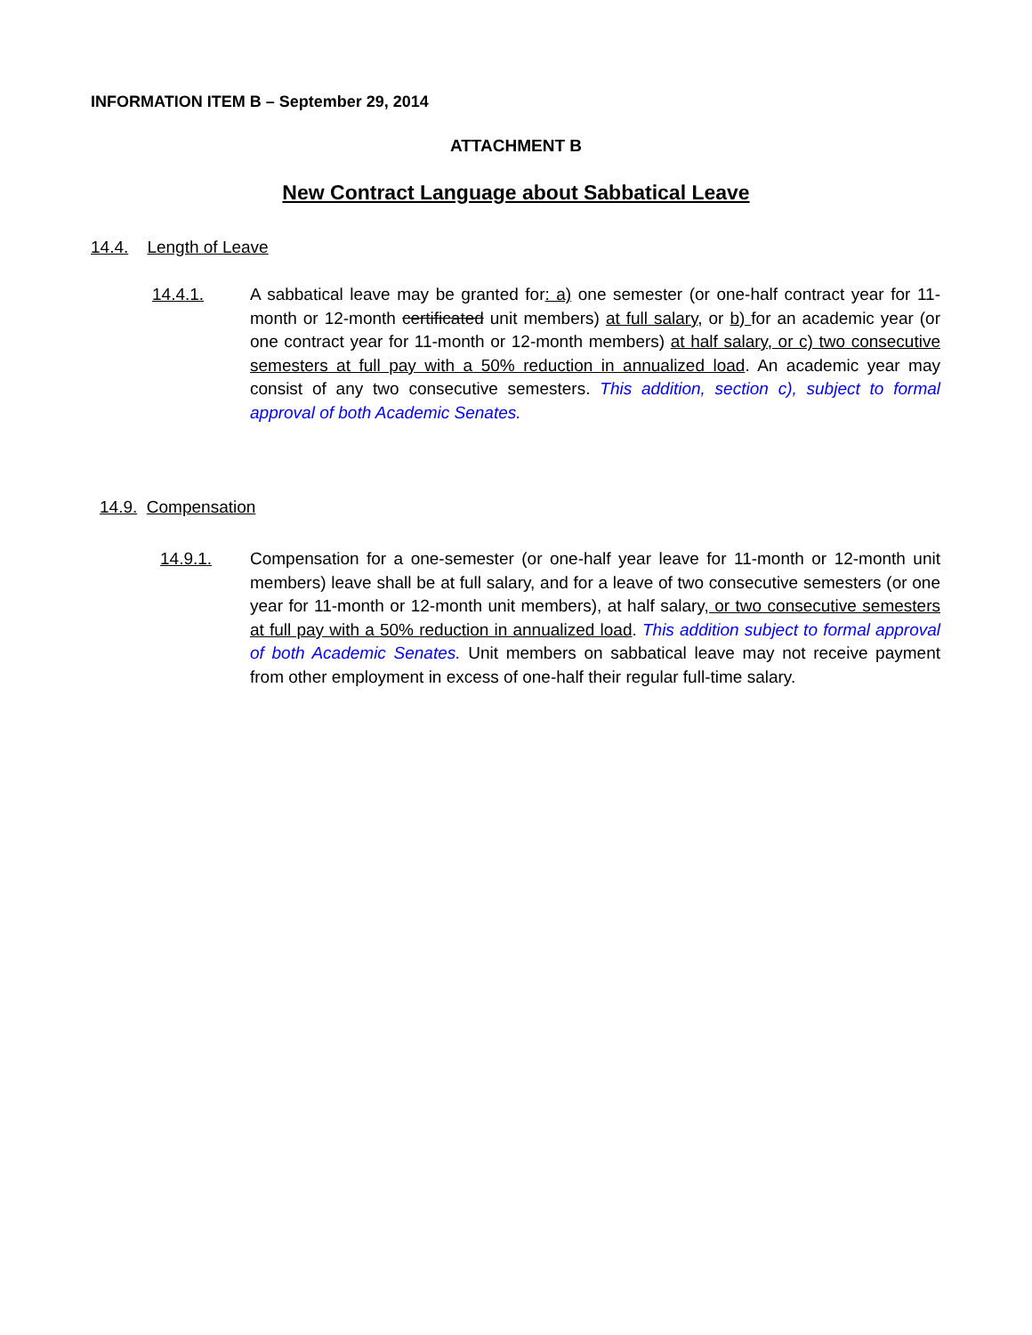INFORMATION ITEM B – September 29, 2014
ATTACHMENT B
New Contract Language about Sabbatical Leave
14.4. Length of Leave
14.4.1.
A sabbatical leave may be granted for: a) one semester (or one-half contract year for 11-month or 12-month certificated unit members) at full salary, or b) for an academic year (or one contract year for 11-month or 12-month members) at half salary, or c) two consecutive semesters at full pay with a 50% reduction in annualized load. An academic year may consist of any two consecutive semesters. This addition, section c), subject to formal approval of both Academic Senates.
14.9. Compensation
14.9.1.
Compensation for a one-semester (or one-half year leave for 11-month or 12-month unit members) leave shall be at full salary, and for a leave of two consecutive semesters (or one year for 11-month or 12-month unit members), at half salary, or two consecutive semesters at full pay with a 50% reduction in annualized load. This addition subject to formal approval of both Academic Senates. Unit members on sabbatical leave may not receive payment from other employment in excess of one-half their regular full-time salary.